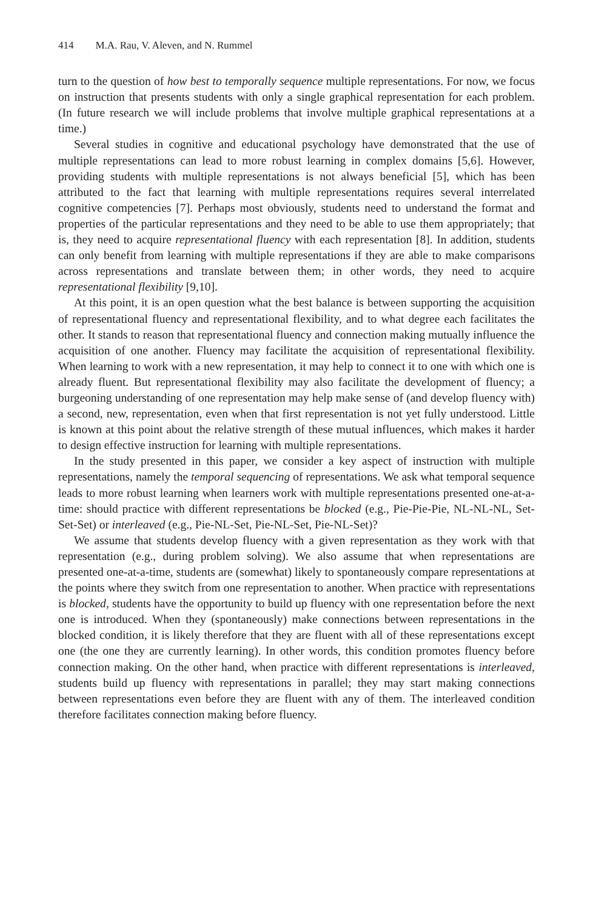414 M.A. Rau, V. Aleven, and N. Rummel
turn to the question of how best to temporally sequence multiple representations. For now, we focus on instruction that presents students with only a single graphical representation for each problem. (In future research we will include problems that involve multiple graphical representations at a time.)
Several studies in cognitive and educational psychology have demonstrated that the use of multiple representations can lead to more robust learning in complex domains [5,6]. However, providing students with multiple representations is not always beneficial [5], which has been attributed to the fact that learning with multiple representations requires several interrelated cognitive competencies [7]. Perhaps most obviously, students need to understand the format and properties of the particular representations and they need to be able to use them appropriately; that is, they need to acquire representational fluency with each representation [8]. In addition, students can only benefit from learning with multiple representations if they are able to make comparisons across representations and translate between them; in other words, they need to acquire representational flexibility [9,10].
At this point, it is an open question what the best balance is between supporting the acquisition of representational fluency and representational flexibility, and to what degree each facilitates the other. It stands to reason that representational fluency and connection making mutually influence the acquisition of one another. Fluency may facilitate the acquisition of representational flexibility. When learning to work with a new representation, it may help to connect it to one with which one is already fluent. But representational flexibility may also facilitate the development of fluency; a burgeoning understanding of one representation may help make sense of (and develop fluency with) a second, new, representation, even when that first representation is not yet fully understood. Little is known at this point about the relative strength of these mutual influences, which makes it harder to design effective instruction for learning with multiple representations.
In the study presented in this paper, we consider a key aspect of instruction with multiple representations, namely the temporal sequencing of representations. We ask what temporal sequence leads to more robust learning when learners work with multiple representations presented one-at-a-time: should practice with different representations be blocked (e.g., Pie-Pie-Pie, NL-NL-NL, Set-Set-Set) or interleaved (e.g., Pie-NL-Set, Pie-NL-Set, Pie-NL-Set)?
We assume that students develop fluency with a given representation as they work with that representation (e.g., during problem solving). We also assume that when representations are presented one-at-a-time, students are (somewhat) likely to spontaneously compare representations at the points where they switch from one representation to another. When practice with representations is blocked, students have the opportunity to build up fluency with one representation before the next one is introduced. When they (spontaneously) make connections between representations in the blocked condition, it is likely therefore that they are fluent with all of these representations except one (the one they are currently learning). In other words, this condition promotes fluency before connection making. On the other hand, when practice with different representations is interleaved, students build up fluency with representations in parallel; they may start making connections between representations even before they are fluent with any of them. The interleaved condition therefore facilitates connection making before fluency.